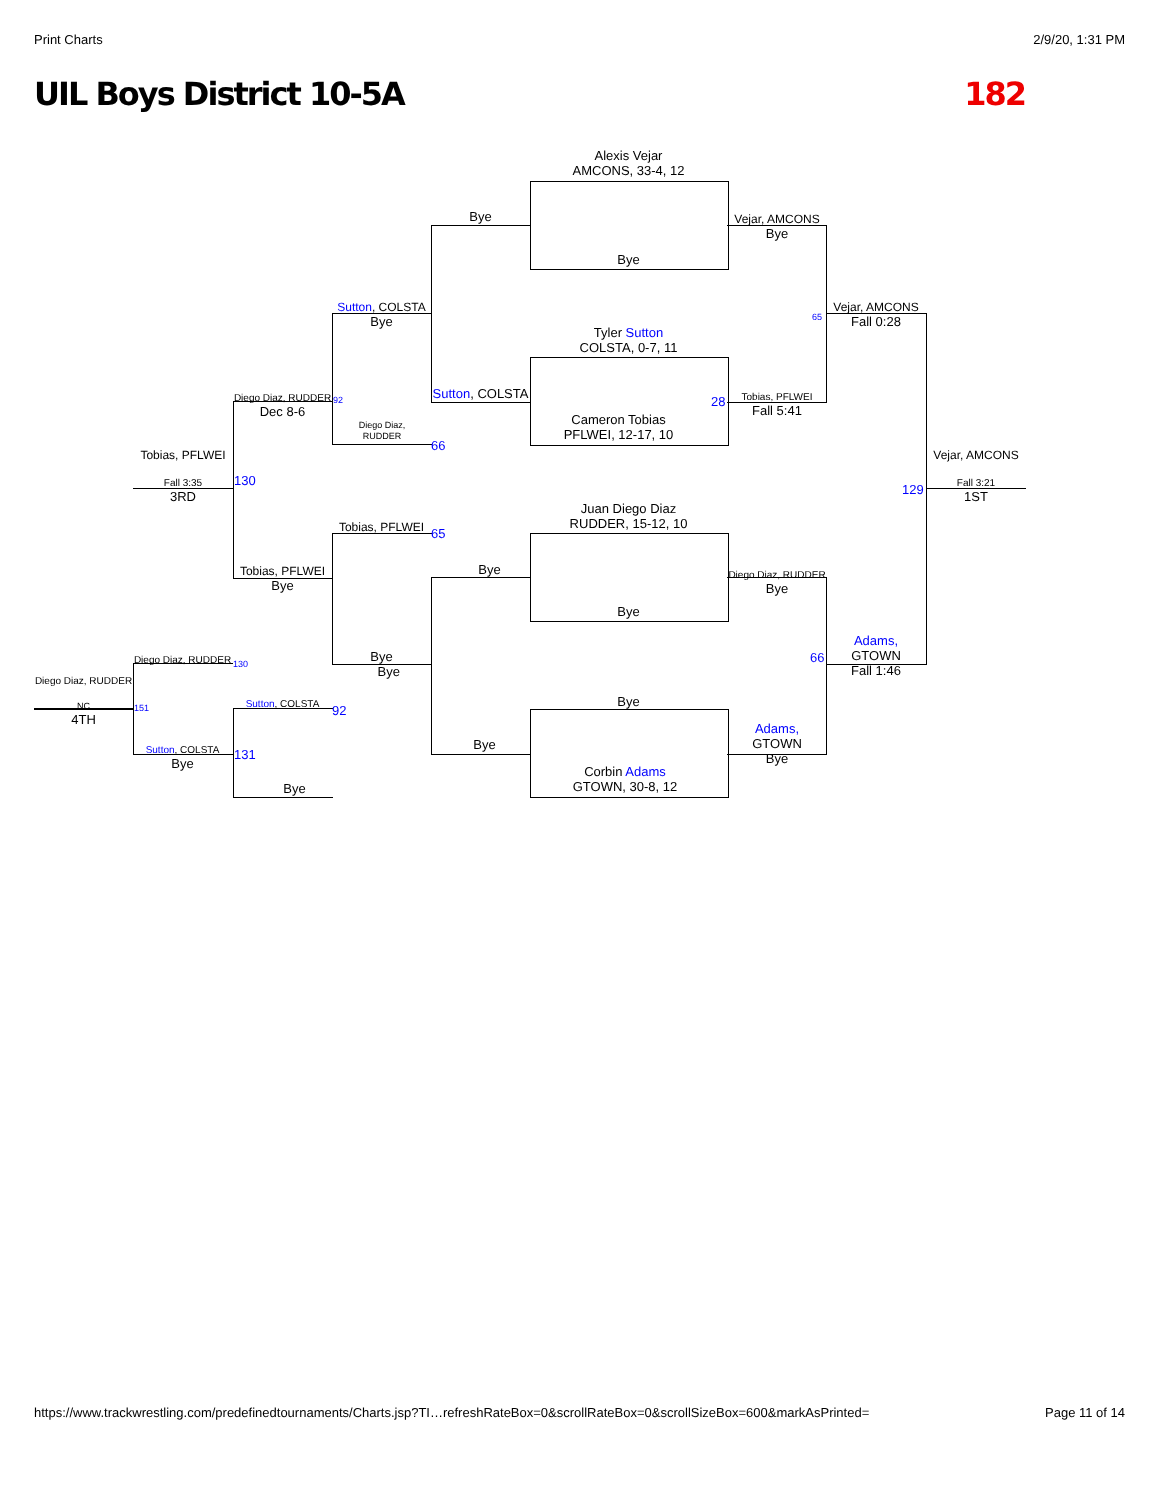Print Charts 2/9/20, 1:31 PM
UIL Boys District 10-5A 182
Alexis Vejar
AMCONS, 33-4, 12
Bye
Tyler Sutton
COLSTA, 0-7, 11
Cameron Tobias
PFLWEI, 12-17, 10
Juan Diego Diaz
RUDDER, 15-12, 10
Bye
Bye
Corbin Adams
GTOWN, 30-8, 12
Bye
Sutton, COLSTA
Bye
Bye
Vejar, AMCONS
Bye
Tobias, PFLWEI
Fall 5:41
Diego Diaz, RUDDER
Bye
Adams,
GTOWN
Bye
Sutton, COLSTA
Bye
Diego Diaz,
RUDDER
Tobias, PFLWEI
Bye
Bye
Vejar, AMCONS
Fall 0:28
Adams,
GTOWN
Fall 1:46
Vejar, AMCONS
Fall 3:21
1ST
Diego Diaz, RUDDER
Dec 8-6
Tobias, PFLWEI
Bye
Tobias, PFLWEI
Fall 3:35
3RD
Diego Diaz, RUDDER
Sutton, COLSTA
Bye
Sutton, COLSTA
Bye
Diego Diaz, RUDDER
NC
4TH
65
28
66
129
66
65
92
130
130
151 92
131
https://www.trackwrestling.com/predefinedtournaments/Charts.jsp?TI…refreshRateBox=0&scrollRateBox=0&scrollSizeBox=600&markAsPrinted= Page 11 of 14